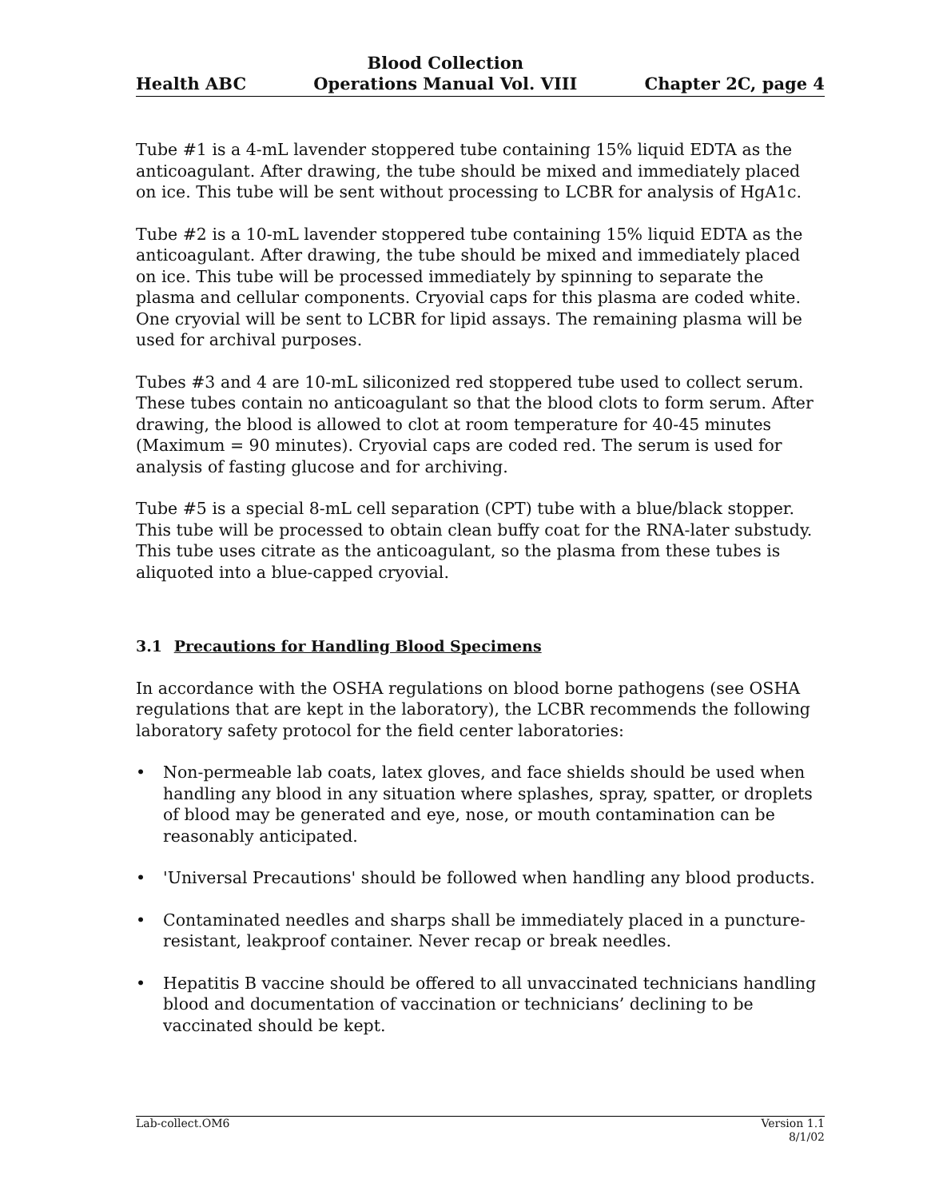Health ABC
Blood Collection
Operations Manual Vol. VIII
Chapter 2C, page 4
Tube #1 is a 4-mL lavender stoppered tube containing 15% liquid EDTA as the anticoagulant. After drawing, the tube should be mixed and immediately placed on ice. This tube will be sent without processing to LCBR for analysis of HgA1c.
Tube #2 is a 10-mL lavender stoppered tube containing 15% liquid EDTA as the anticoagulant. After drawing, the tube should be mixed and immediately placed on ice. This tube will be processed immediately by spinning to separate the plasma and cellular components. Cryovial caps for this plasma are coded white. One cryovial will be sent to LCBR for lipid assays. The remaining plasma will be used for archival purposes.
Tubes #3 and 4 are 10-mL siliconized red stoppered tube used to collect serum. These tubes contain no anticoagulant so that the blood clots to form serum. After drawing, the blood is allowed to clot at room temperature for 40-45 minutes (Maximum = 90 minutes). Cryovial caps are coded red. The serum is used for analysis of fasting glucose and for archiving.
Tube #5 is a special 8-mL cell separation (CPT) tube with a blue/black stopper. This tube will be processed to obtain clean buffy coat for the RNA-later substudy. This tube uses citrate as the anticoagulant, so the plasma from these tubes is aliquoted into a blue-capped cryovial.
3.1 Precautions for Handling Blood Specimens
In accordance with the OSHA regulations on blood borne pathogens (see OSHA regulations that are kept in the laboratory), the LCBR recommends the following laboratory safety protocol for the field center laboratories:
• Non-permeable lab coats, latex gloves, and face shields should be used when handling any blood in any situation where splashes, spray, spatter, or droplets of blood may be generated and eye, nose, or mouth contamination can be reasonably anticipated.
• 'Universal Precautions' should be followed when handling any blood products.
• Contaminated needles and sharps shall be immediately placed in a puncture-resistant, leakproof container. Never recap or break needles.
• Hepatitis B vaccine should be offered to all unvaccinated technicians handling blood and documentation of vaccination or technicians’ declining to be vaccinated should be kept.
Lab-collect.OM6 Version 1.1
8/1/02